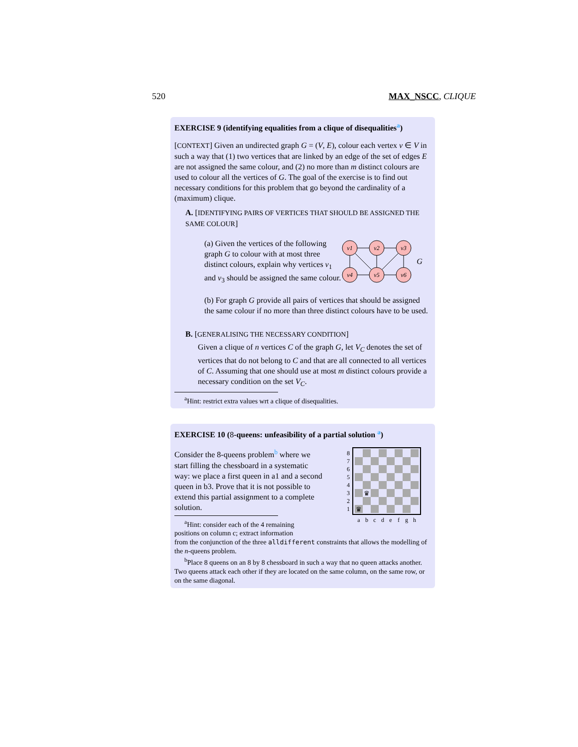520 MAX_NSCC, CLIQUE
EXERCISE 9 (identifying equalities from a clique of disequalities<sup>a</sup>)
[CONTEXT] Given an undirected graph G = (V, E), colour each vertex v ∈ V in such a way that (1) two vertices that are linked by an edge of the set of edges E are not assigned the same colour, and (2) no more than m distinct colours are used to colour all the vertices of G. The goal of the exercise is to find out necessary conditions for this problem that go beyond the cardinality of a (maximum) clique.
A. [IDENTIFYING PAIRS OF VERTICES THAT SHOULD BE ASSIGNED THE SAME COLOUR]
(a) Given the vertices of the following graph G to colour with at most three distinct colours, explain why vertices v<sub>1</sub> and v<sub>3</sub> should be assigned the same colour.
v1
v2
v3
v4
v5
v6
G
(b) For graph G provide all pairs of vertices that should be assigned the same colour if no more than three distinct colours have to be used.
B. [GENERALISING THE NECESSARY CONDITION]
Given a clique of n vertices C of the graph G, let V<sub>C</sub> denotes the set of vertices that do not belong to C and that are all connected to all vertices of C. Assuming that one should use at most m distinct colours provide a necessary condition on the set V<sub>C</sub>.
<sup>a</sup> Hint: restrict extra values wrt a clique of disequalities.
EXERCISE 10 (8-queens: unfeasibility of a partial solution <sup>a</sup>)
Consider the 8-queens problem<sup>b</sup> where we start filling the chessboard in a systematic way: we place a first queen in a1 and a second queen in b3. Prove that it is not possible to extend this partial assignment to a complete solution.
<sup>a</sup> Hint: consider each of the 4 remaining
positions on column c; extract information
♛
♛
8
7
6
5
4
3
2
1
a
b
c
d
e
f
g
h
from the conjunction of the three alldifferent constraints that allows the modelling of the n-queens problem.
<sup>b</sup> Place 8 queens on an 8 by 8 chessboard in such a way that no queen attacks another. Two queens attack each other if they are located on the same column, on the same row, or on the same diagonal.